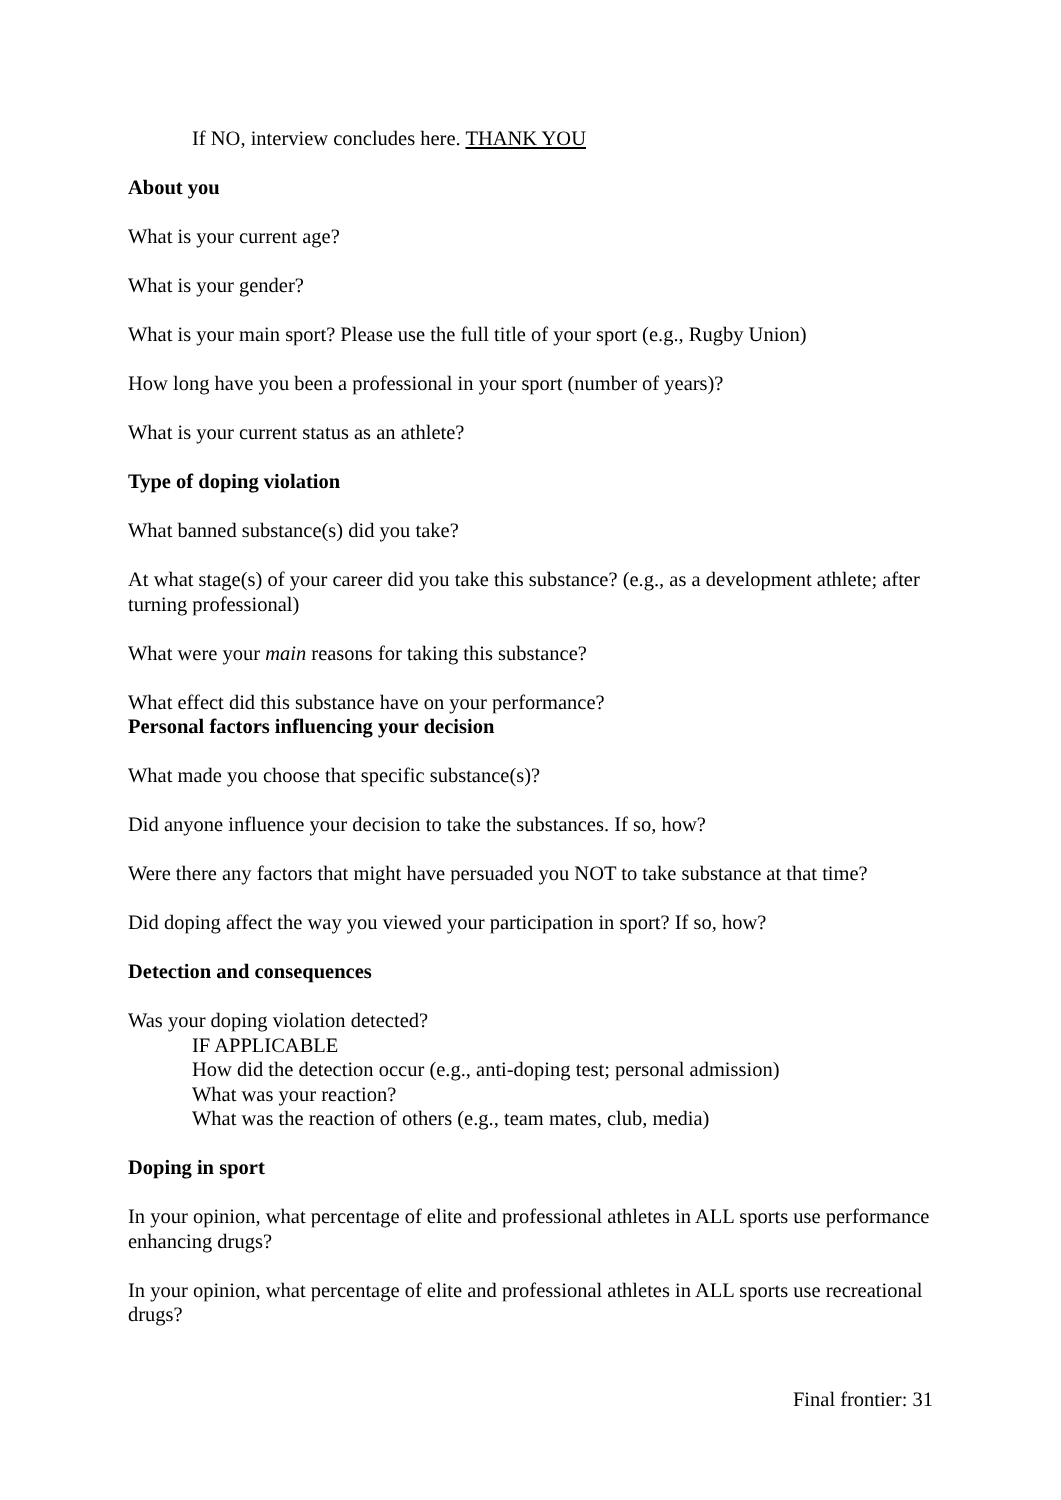If NO, interview concludes here. THANK YOU
About you
What is your current age?
What is your gender?
What is your main sport? Please use the full title of your sport (e.g., Rugby Union)
How long have you been a professional in your sport (number of years)?
What is your current status as an athlete?
Type of doping violation
What banned substance(s) did you take?
At what stage(s) of your career did you take this substance? (e.g., as a development athlete; after turning professional)
What were your main reasons for taking this substance?
What effect did this substance have on your performance?
Personal factors influencing your decision
What made you choose that specific substance(s)?
Did anyone influence your decision to take the substances. If so, how?
Were there any factors that might have persuaded you NOT to take substance at that time?
Did doping affect the way you viewed your participation in sport? If so, how?
Detection and consequences
Was your doping violation detected?
IF APPLICABLE
How did the detection occur (e.g., anti-doping test; personal admission)
What was your reaction?
What was the reaction of others (e.g., team mates, club, media)
Doping in sport
In your opinion, what percentage of elite and professional athletes in ALL sports use performance enhancing drugs?
In your opinion, what percentage of elite and professional athletes in ALL sports use recreational drugs?
Final frontier: 31